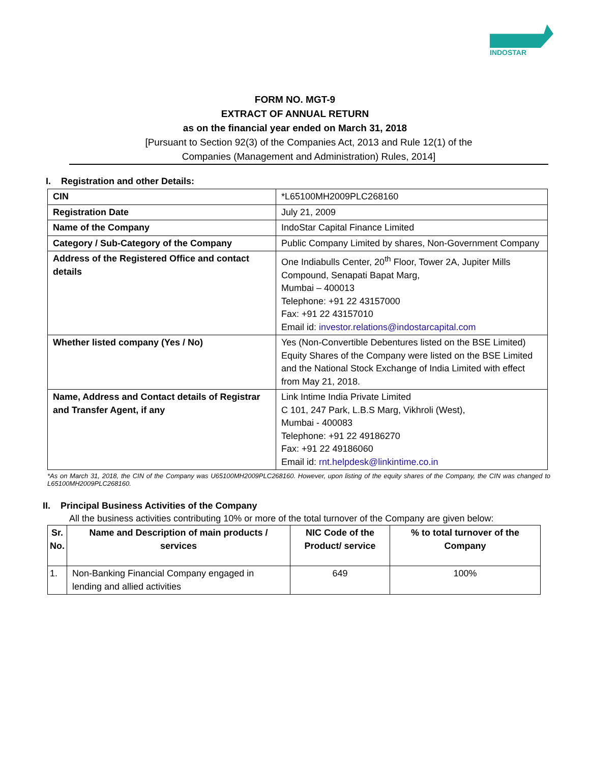INDOSTAR
FORM NO. MGT-9
EXTRACT OF ANNUAL RETURN
as on the financial year ended on March 31, 2018
[Pursuant to Section 92(3) of the Companies Act, 2013 and Rule 12(1) of the
Companies (Management and Administration) Rules, 2014]
I. Registration and other Details:
| CIN | *L65100MH2009PLC268160 |
| Registration Date | July 21, 2009 |
| Name of the Company | IndoStar Capital Finance Limited |
| Category / Sub-Category of the Company | Public Company Limited by shares, Non-Government Company |
| Address of the Registered Office and contact details | One Indiabulls Center, 20<sup>th</sup> Floor, Tower 2A, Jupiter Mills Compound, Senapati Bapat Marg, Mumbai – 400013 Telephone: +91 22 43157000 Fax: +91 22 43157010 Email id: investor.relations@indostarcapital.com |
| Whether listed company (Yes / No) | Yes (Non-Convertible Debentures listed on the BSE Limited) Equity Shares of the Company were listed on the BSE Limited and the National Stock Exchange of India Limited with effect from May 21, 2018. |
| Name, Address and Contact details of Registrar and Transfer Agent, if any | Link Intime India Private Limited C 101, 247 Park, L.B.S Marg, Vikhroli (West), Mumbai - 400083 Telephone: +91 22 49186270 Fax: +91 22 49186060 Email id: rnt.helpdesk@linkintime.co.in |
*As on March 31, 2018, the CIN of the Company was U65100MH2009PLC268160. However, upon listing of the equity shares of the Company, the CIN was changed to L65100MH2009PLC268160.
II. Principal Business Activities of the Company
All the business activities contributing 10% or more of the total turnover of the Company are given below:
| Sr. No. | Name and Description of main products / services | NIC Code of the Product/ service | % to total turnover of the Company |
| --- | --- | --- | --- |
| 1. | Non-Banking Financial Company engaged in lending and allied activities | 649 | 100% |